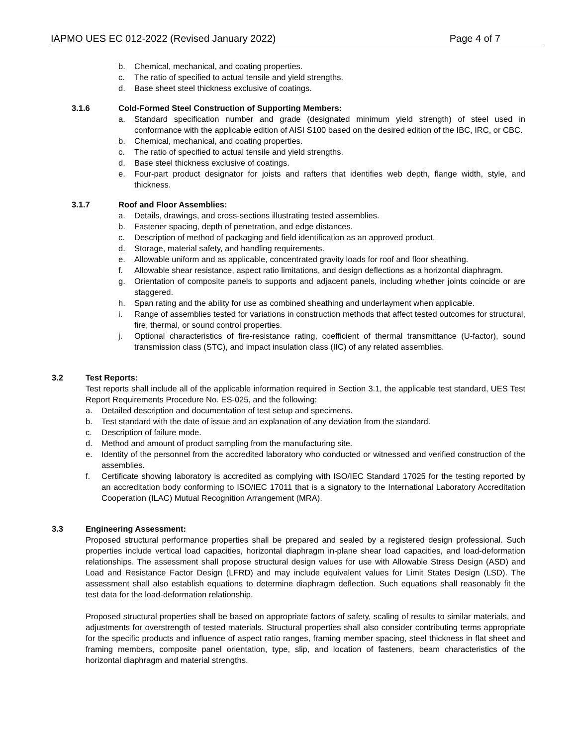IAPMO UES EC 012-2022 (Revised January 2022) Page 4 of 7
b. Chemical, mechanical, and coating properties.
c. The ratio of specified to actual tensile and yield strengths.
d. Base sheet steel thickness exclusive of coatings.
3.1.6 Cold-Formed Steel Construction of Supporting Members:
a. Standard specification number and grade (designated minimum yield strength) of steel used in conformance with the applicable edition of AISI S100 based on the desired edition of the IBC, IRC, or CBC.
b. Chemical, mechanical, and coating properties.
c. The ratio of specified to actual tensile and yield strengths.
d. Base steel thickness exclusive of coatings.
e. Four-part product designator for joists and rafters that identifies web depth, flange width, style, and thickness.
3.1.7 Roof and Floor Assemblies:
a. Details, drawings, and cross-sections illustrating tested assemblies.
b. Fastener spacing, depth of penetration, and edge distances.
c. Description of method of packaging and field identification as an approved product.
d. Storage, material safety, and handling requirements.
e. Allowable uniform and as applicable, concentrated gravity loads for roof and floor sheathing.
f. Allowable shear resistance, aspect ratio limitations, and design deflections as a horizontal diaphragm.
g. Orientation of composite panels to supports and adjacent panels, including whether joints coincide or are staggered.
h. Span rating and the ability for use as combined sheathing and underlayment when applicable.
i. Range of assemblies tested for variations in construction methods that affect tested outcomes for structural, fire, thermal, or sound control properties.
j. Optional characteristics of fire-resistance rating, coefficient of thermal transmittance (U-factor), sound transmission class (STC), and impact insulation class (IIC) of any related assemblies.
3.2 Test Reports:
Test reports shall include all of the applicable information required in Section 3.1, the applicable test standard, UES Test Report Requirements Procedure No. ES-025, and the following:
a. Detailed description and documentation of test setup and specimens.
b. Test standard with the date of issue and an explanation of any deviation from the standard.
c. Description of failure mode.
d. Method and amount of product sampling from the manufacturing site.
e. Identity of the personnel from the accredited laboratory who conducted or witnessed and verified construction of the assemblies.
f. Certificate showing laboratory is accredited as complying with ISO/IEC Standard 17025 for the testing reported by an accreditation body conforming to ISO/IEC 17011 that is a signatory to the International Laboratory Accreditation Cooperation (ILAC) Mutual Recognition Arrangement (MRA).
3.3 Engineering Assessment:
Proposed structural performance properties shall be prepared and sealed by a registered design professional. Such properties include vertical load capacities, horizontal diaphragm in-plane shear load capacities, and load-deformation relationships. The assessment shall propose structural design values for use with Allowable Stress Design (ASD) and Load and Resistance Factor Design (LFRD) and may include equivalent values for Limit States Design (LSD). The assessment shall also establish equations to determine diaphragm deflection. Such equations shall reasonably fit the test data for the load-deformation relationship.
Proposed structural properties shall be based on appropriate factors of safety, scaling of results to similar materials, and adjustments for overstrength of tested materials. Structural properties shall also consider contributing terms appropriate for the specific products and influence of aspect ratio ranges, framing member spacing, steel thickness in flat sheet and framing members, composite panel orientation, type, slip, and location of fasteners, beam characteristics of the horizontal diaphragm and material strengths.